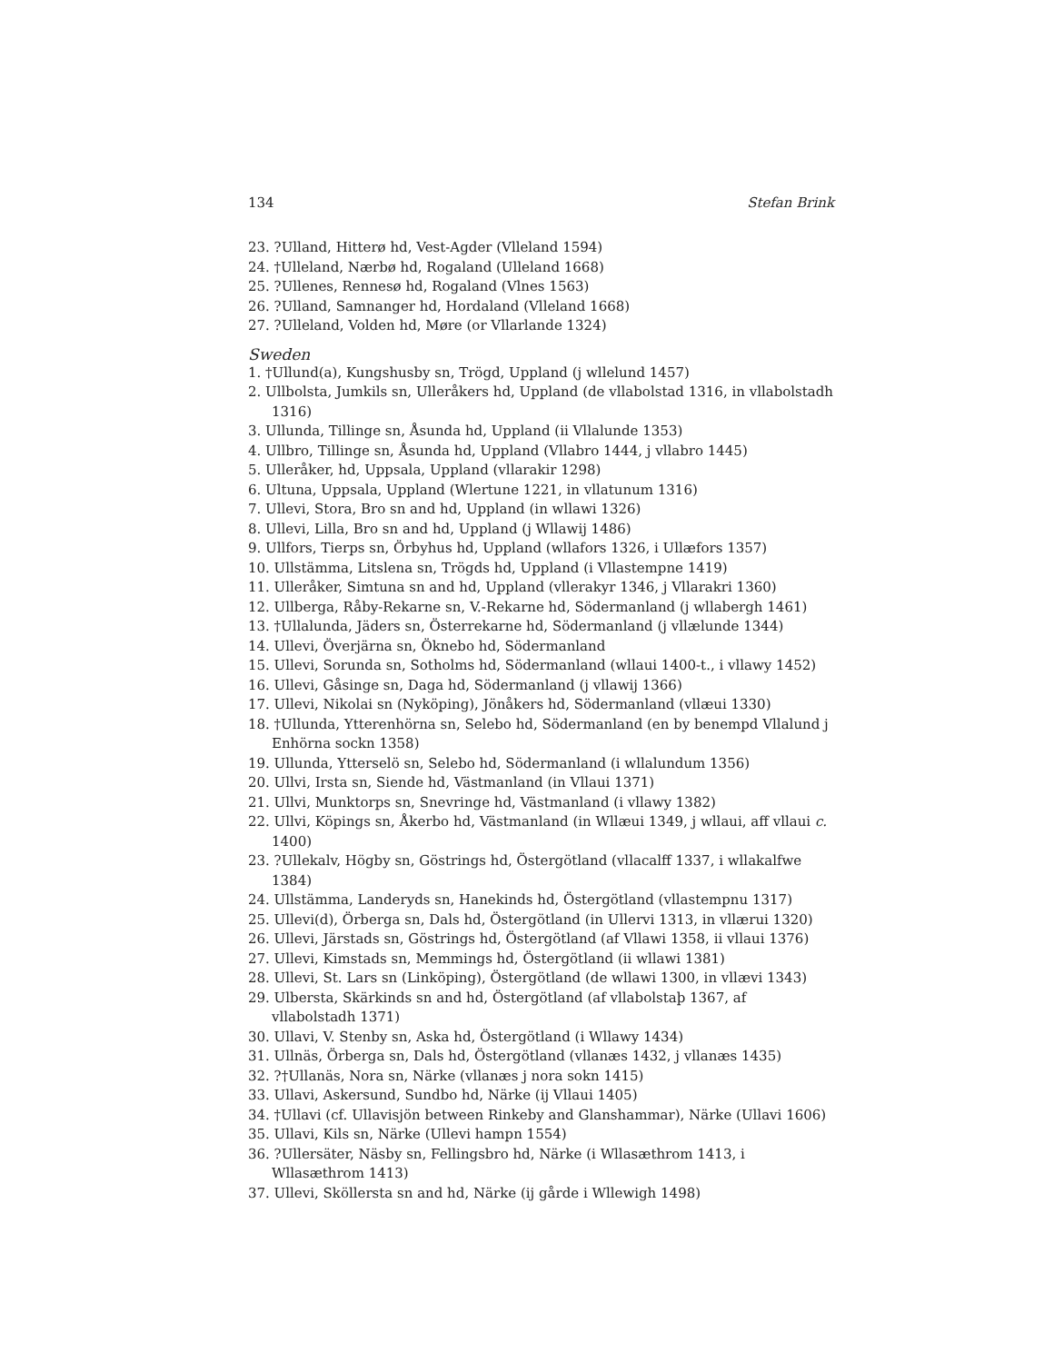134 Stefan Brink
23. ?Ulland, Hitterø hd, Vest-Agder (Vlleland 1594)
24. †Ulleland, Nærbø hd, Rogaland (Ulleland 1668)
25. ?Ullenes, Rennesø hd, Rogaland (Vlnes 1563)
26. ?Ulland, Samnanger hd, Hordaland (Vlleland 1668)
27. ?Ulleland, Volden hd, Møre (or Vllarlande 1324)
Sweden
1. †Ullund(a), Kungshusby sn, Trögd, Uppland (j wllelund 1457)
2. Ullbolsta, Jumkils sn, Ulleråkers hd, Uppland (de vllabolstad 1316, in vllabolstadh 1316)
3. Ullunda, Tillinge sn, Åsunda hd, Uppland (ii Vllalunde 1353)
4. Ullbro, Tillinge sn, Åsunda hd, Uppland (Vllabro 1444, j vllabro 1445)
5. Ulleråker, hd, Uppsala, Uppland (vllarakir 1298)
6. Ultuna, Uppsala, Uppland (Wlertune 1221, in vllatunum 1316)
7. Ullevi, Stora, Bro sn and hd, Uppland (in wllawi 1326)
8. Ullevi, Lilla, Bro sn and hd, Uppland (j Wllawij 1486)
9. Ullfors, Tierps sn, Örbyhus hd, Uppland (wllafors 1326, i Ullæfors 1357)
10. Ullstämma, Litslena sn, Trögds hd, Uppland (i Vllastempne 1419)
11. Ulleråker, Simtuna sn and hd, Uppland (vllerakyr 1346, j Vllarakri 1360)
12. Ullberga, Råby-Rekarne sn, V.-Rekarne hd, Södermanland (j wllabergh 1461)
13. †Ullalunda, Jäders sn, Österrekarne hd, Södermanland (j vllælunde 1344)
14. Ullevi, Överjärna sn, Öknebo hd, Södermanland
15. Ullevi, Sorunda sn, Sotholms hd, Södermanland (wllaui 1400-t., i vllawy 1452)
16. Ullevi, Gåsinge sn, Daga hd, Södermanland (j vllawij 1366)
17. Ullevi, Nikolai sn (Nyköping), Jönåkers hd, Södermanland (vllæui 1330)
18. †Ullunda, Ytterenhörna sn, Selebo hd, Södermanland (en by benempd Vllalund j Enhörna sockn 1358)
19. Ullunda, Ytterselö sn, Selebo hd, Södermanland (i wllalundum 1356)
20. Ullvi, Irsta sn, Siende hd, Västmanland (in Vllaui 1371)
21. Ullvi, Munktorps sn, Snevringe hd, Västmanland (i vllawy 1382)
22. Ullvi, Köpings sn, Åkerbo hd, Västmanland (in Wllæui 1349, j wllaui, aff vllaui c. 1400)
23. ?Ullekalv, Högby sn, Göstrings hd, Östergötland (vllacalff 1337, i wllakalfwe 1384)
24. Ullstämma, Landeryds sn, Hanekinds hd, Östergötland (vllastempnu 1317)
25. Ullevi(d), Örberga sn, Dals hd, Östergötland (in Ullervi 1313, in vllærui 1320)
26. Ullevi, Järstads sn, Göstrings hd, Östergötland (af Vllawi 1358, ii vllaui 1376)
27. Ullevi, Kimstads sn, Memmings hd, Östergötland (ii wllawi 1381)
28. Ullevi, St. Lars sn (Linköping), Östergötland (de wllawi 1300, in vllævi 1343)
29. Ulbersta, Skärkinds sn and hd, Östergötland (af vllabolstaþ 1367, af vllabolstadh 1371)
30. Ullavi, V. Stenby sn, Aska hd, Östergötland (i Wllawy 1434)
31. Ullnäs, Örberga sn, Dals hd, Östergötland (vllanæs 1432, j vllanæs 1435)
32. ?†Ullanäs, Nora sn, Närke (vllanæs j nora sokn 1415)
33. Ullavi, Askersund, Sundbo hd, Närke (ij Vllaui 1405)
34. †Ullavi (cf. Ullavisjön between Rinkeby and Glanshammar), Närke (Ullavi 1606)
35. Ullavi, Kils sn, Närke (Ullevi hampn 1554)
36. ?Ullersäter, Näsby sn, Fellingsbro hd, Närke (i Wllasæthrom 1413, i Wllasæthrom 1413)
37. Ullevi, Sköllersta sn and hd, Närke (ij gårde i Wllewigh 1498)